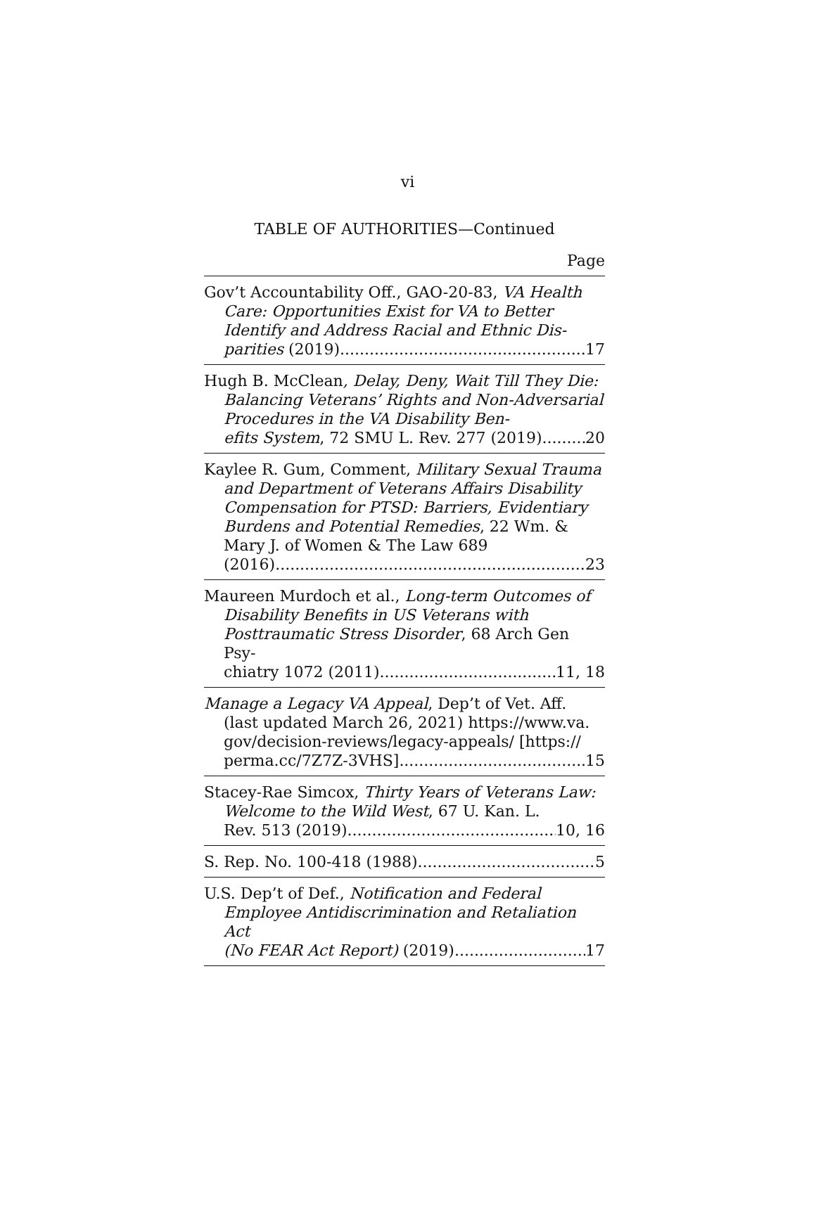vi
TABLE OF AUTHORITIES—Continued
Page
Gov’t Accountability Off., GAO-20-83, VA Health Care: Opportunities Exist for VA to Better Identify and Address Racial and Ethnic Dis-
parities (2019) 17
Hugh B. McClean, Delay, Deny, Wait Till They Die: Balancing Veterans’ Rights and Non-Adversarial Procedures in the VA Disability Ben-
efits System, 72 SMU L. Rev. 277 (2019) 20
Kaylee R. Gum, Comment, Military Sexual Trauma and Department of Veterans Affairs Disability Compensation for PTSD: Barriers, Evidentiary Burdens and Potential Remedies, 22 Wm. & Mary J. of Women & The Law 689
(2016) 23
Maureen Murdoch et al., Long-term Outcomes of Disability Benefits in US Veterans with Posttraumatic Stress Disorder, 68 Arch Gen Psy-
chiatry 1072 (2011) 11, 18
Manage a Legacy VA Appeal, Dep’t of Vet. Aff. (last updated March 26, 2021) https://www.va. gov/decision-reviews/legacy-appeals/ [https://
perma.cc/7Z7Z-3VHS] 15
Stacey-Rae Simcox, Thirty Years of Veterans Law: Welcome to the Wild West, 67 U. Kan. L.
Rev. 513 (2019) 10, 16
S. Rep. No. 100-418 (1988) 5
U.S. Dep’t of Def., Notification and Federal Employee Antidiscrimination and Retaliation Act
(No FEAR Act Report) (2019) 17